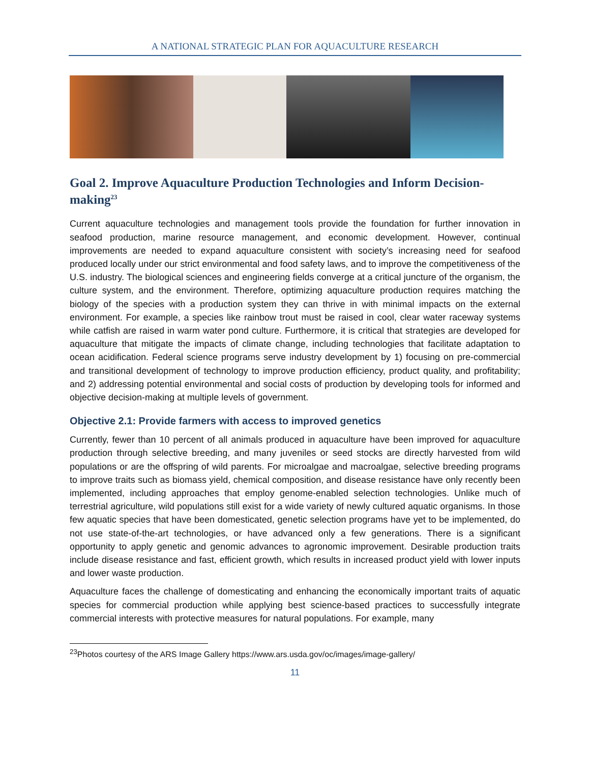A NATIONAL STRATEGIC PLAN FOR AQUACULTURE RESEARCH
Goal 2. Improve Aquaculture Production Technologies and Inform Decision-making<sup>23</sup>
Current aquaculture technologies and management tools provide the foundation for further innovation in seafood production, marine resource management, and economic development. However, continual improvements are needed to expand aquaculture consistent with society’s increasing need for seafood produced locally under our strict environmental and food safety laws, and to improve the competitiveness of the U.S. industry. The biological sciences and engineering fields converge at a critical juncture of the organism, the culture system, and the environment. Therefore, optimizing aquaculture production requires matching the biology of the species with a production system they can thrive in with minimal impacts on the external environment. For example, a species like rainbow trout must be raised in cool, clear water raceway systems while catfish are raised in warm water pond culture. Furthermore, it is critical that strategies are developed for aquaculture that mitigate the impacts of climate change, including technologies that facilitate adaptation to ocean acidification. Federal science programs serve industry development by 1) focusing on pre-commercial and transitional development of technology to improve production efficiency, product quality, and profitability; and 2) addressing potential environmental and social costs of production by developing tools for informed and objective decision-making at multiple levels of government.
Objective 2.1: Provide farmers with access to improved genetics
Currently, fewer than 10 percent of all animals produced in aquaculture have been improved for aquaculture production through selective breeding, and many juveniles or seed stocks are directly harvested from wild populations or are the offspring of wild parents. For microalgae and macroalgae, selective breeding programs to improve traits such as biomass yield, chemical composition, and disease resistance have only recently been implemented, including approaches that employ genome-enabled selection technologies. Unlike much of terrestrial agriculture, wild populations still exist for a wide variety of newly cultured aquatic organisms. In those few aquatic species that have been domesticated, genetic selection programs have yet to be implemented, do not use state-of-the-art technologies, or have advanced only a few generations. There is a significant opportunity to apply genetic and genomic advances to agronomic improvement. Desirable production traits include disease resistance and fast, efficient growth, which results in increased product yield with lower inputs and lower waste production.
Aquaculture faces the challenge of domesticating and enhancing the economically important traits of aquatic species for commercial production while applying best science-based practices to successfully integrate commercial interests with protective measures for natural populations. For example, many
<sup>23</sup> Photos courtesy of the ARS Image Gallery https://www.ars.usda.gov/oc/images/image-gallery/
11